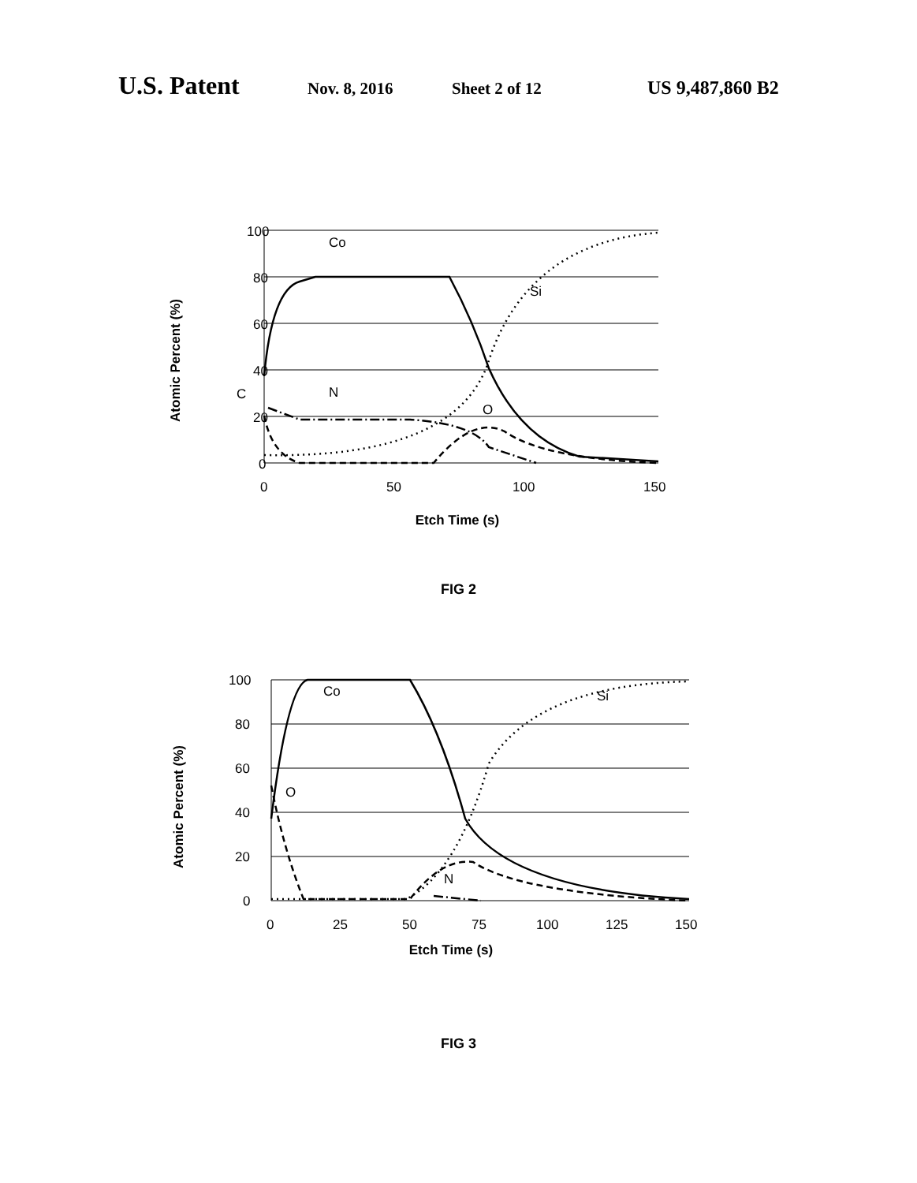U.S. Patent Nov. 8, 2016 Sheet 2 of 12 US 9,487,860 B2
Atomic Percent (%)
100
80
60
40
20
0
C
0
50
100
150
Etch Time (s)
Co
Si
N
O
FIG 2
Atomic Percent (%)
100
80
60
40
20
0
0
25
50
75
100
125
150
Etch Time (s)
Co
Si
O
N
FIG 3